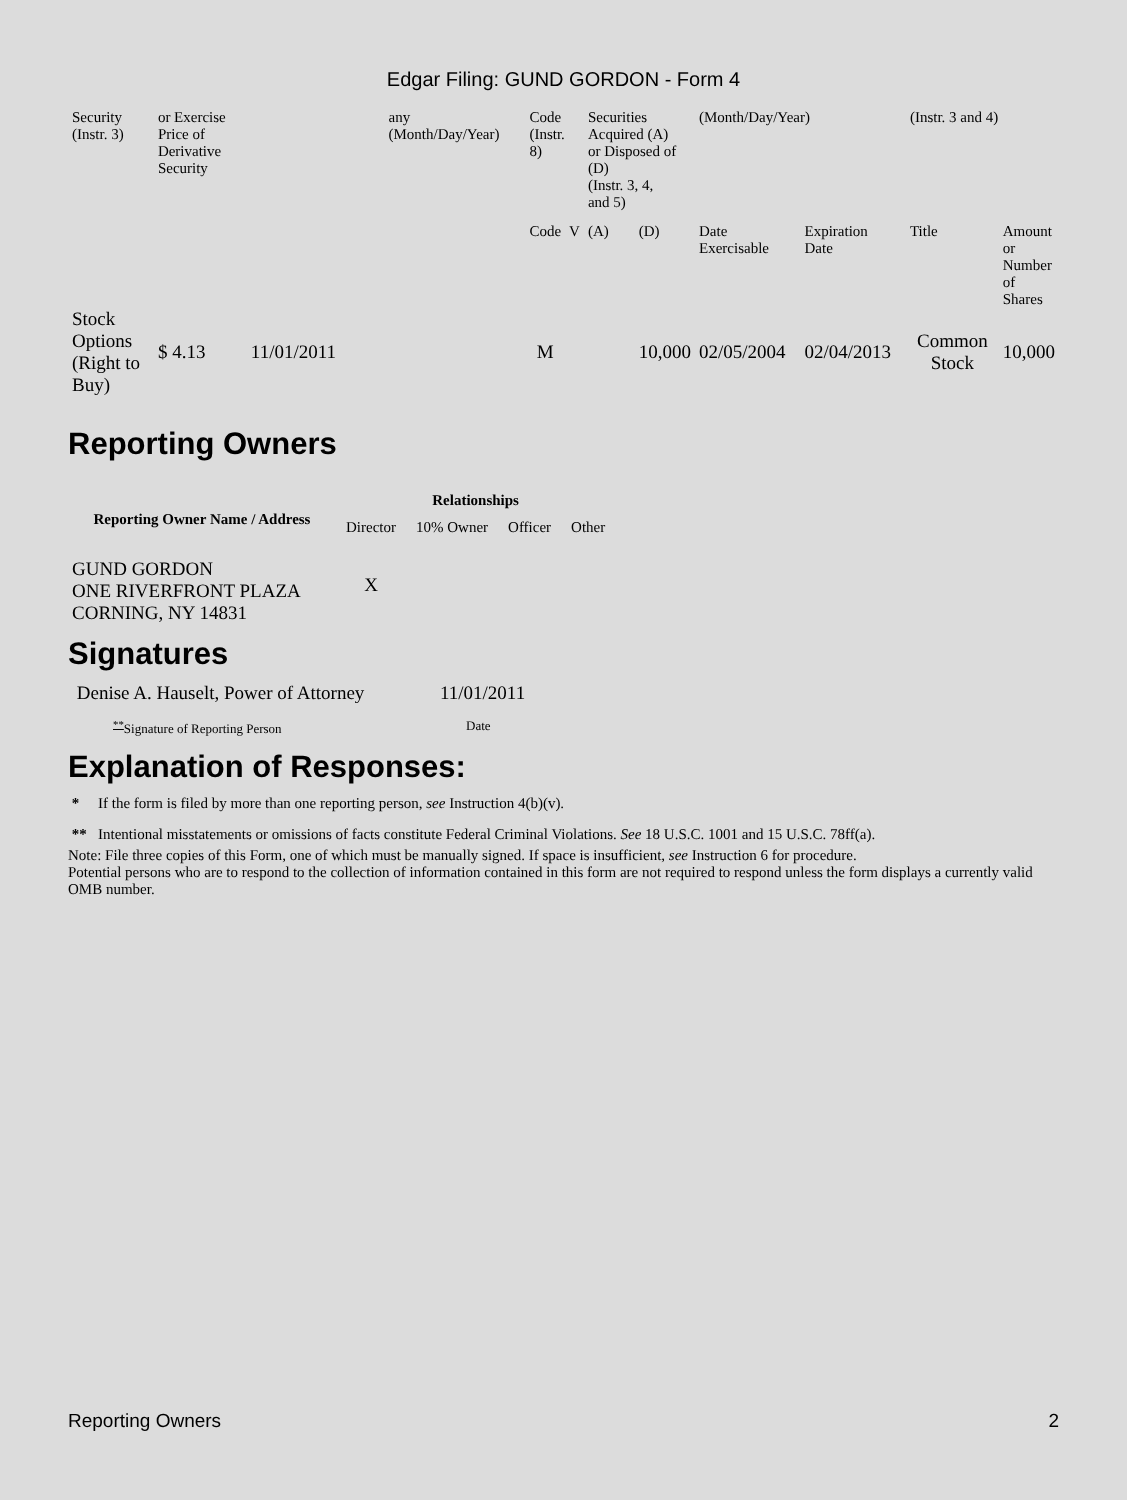Edgar Filing: GUND GORDON - Form 4
| Security (Instr. 3) | or Exercise Price of Derivative Security | | any (Month/Day/Year) | Code (Instr. 8) | | Securities Acquired (A) or Disposed of (D) (Instr. 3, 4, and 5) | | (Month/Day/Year) | | (Instr. 3 and 4) | |
| | | | | Code | V | (A) | (D) | Date Exercisable | Expiration Date | Title | Amount or Number of Shares |
| Stock Options (Right to Buy) | $ 4.13 | 11/01/2011 | | M | | | 10,000 | 02/05/2004 | 02/04/2013 | Common Stock | 10,000 |
Reporting Owners
| Reporting Owner Name / Address | Relationships | | | |
| --- | --- | --- | --- | --- |
| | Director | 10% Owner | Officer | Other |
| GUND GORDON ONE RIVERFRONT PLAZA CORNING, NY 14831 | X | | | |
Signatures
| Denise A. Hauselt, Power of Attorney | 11/01/2011 |
| <sup>**</sup> Signature of Reporting Person | Date |
Explanation of Responses:
* If the form is filed by more than one reporting person, see Instruction 4(b)(v).
** Intentional misstatements or omissions of facts constitute Federal Criminal Violations. See 18 U.S.C. 1001 and 15 U.S.C. 78ff(a).
Note: File three copies of this Form, one of which must be manually signed. If space is insufficient, see Instruction 6 for procedure.
Potential persons who are to respond to the collection of information contained in this form are not required to respond unless the form displays a currently valid OMB number.
Reporting Owners 2